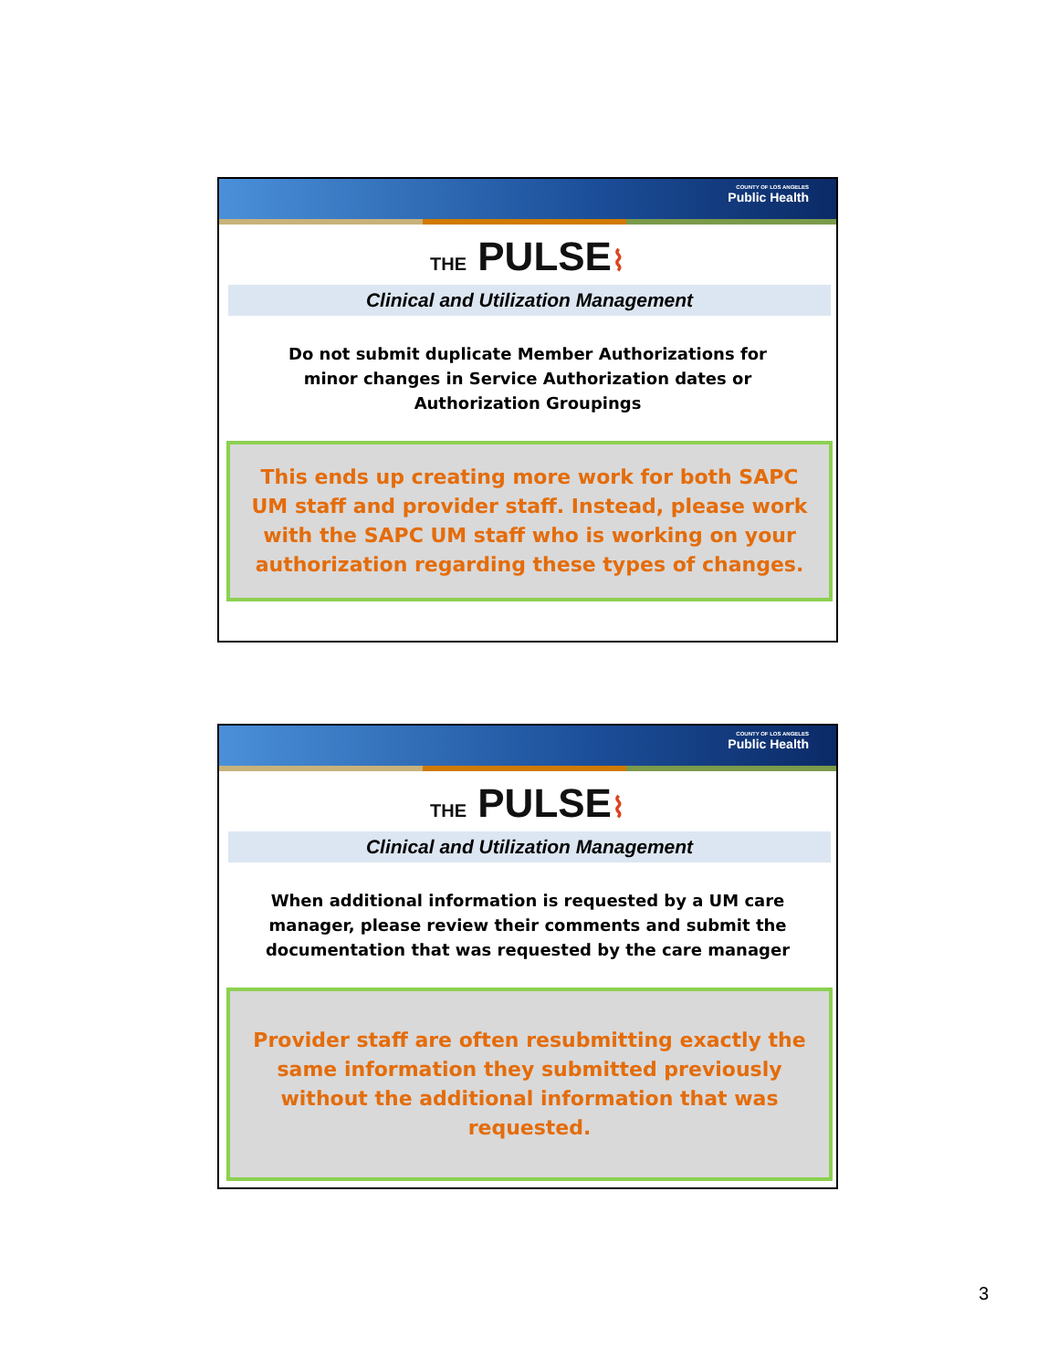COUNTY OF LOS ANGELES
Public Health
THE PULSE⌇
Clinical and Utilization Management
Do not submit duplicate Member Authorizations for
minor changes in Service Authorization dates or
Authorization Groupings
This ends up creating more work for both SAPC UM staff and provider staff. Instead, please work with the SAPC UM staff who is working on your authorization regarding these types of changes.
COUNTY OF LOS ANGELES
Public Health
THE PULSE⌇
Clinical and Utilization Management
When additional information is requested by a UM care manager, please review their comments and submit the documentation that was requested by the care manager
Provider staff are often resubmitting exactly the same information they submitted previously without the additional information that was requested.
3